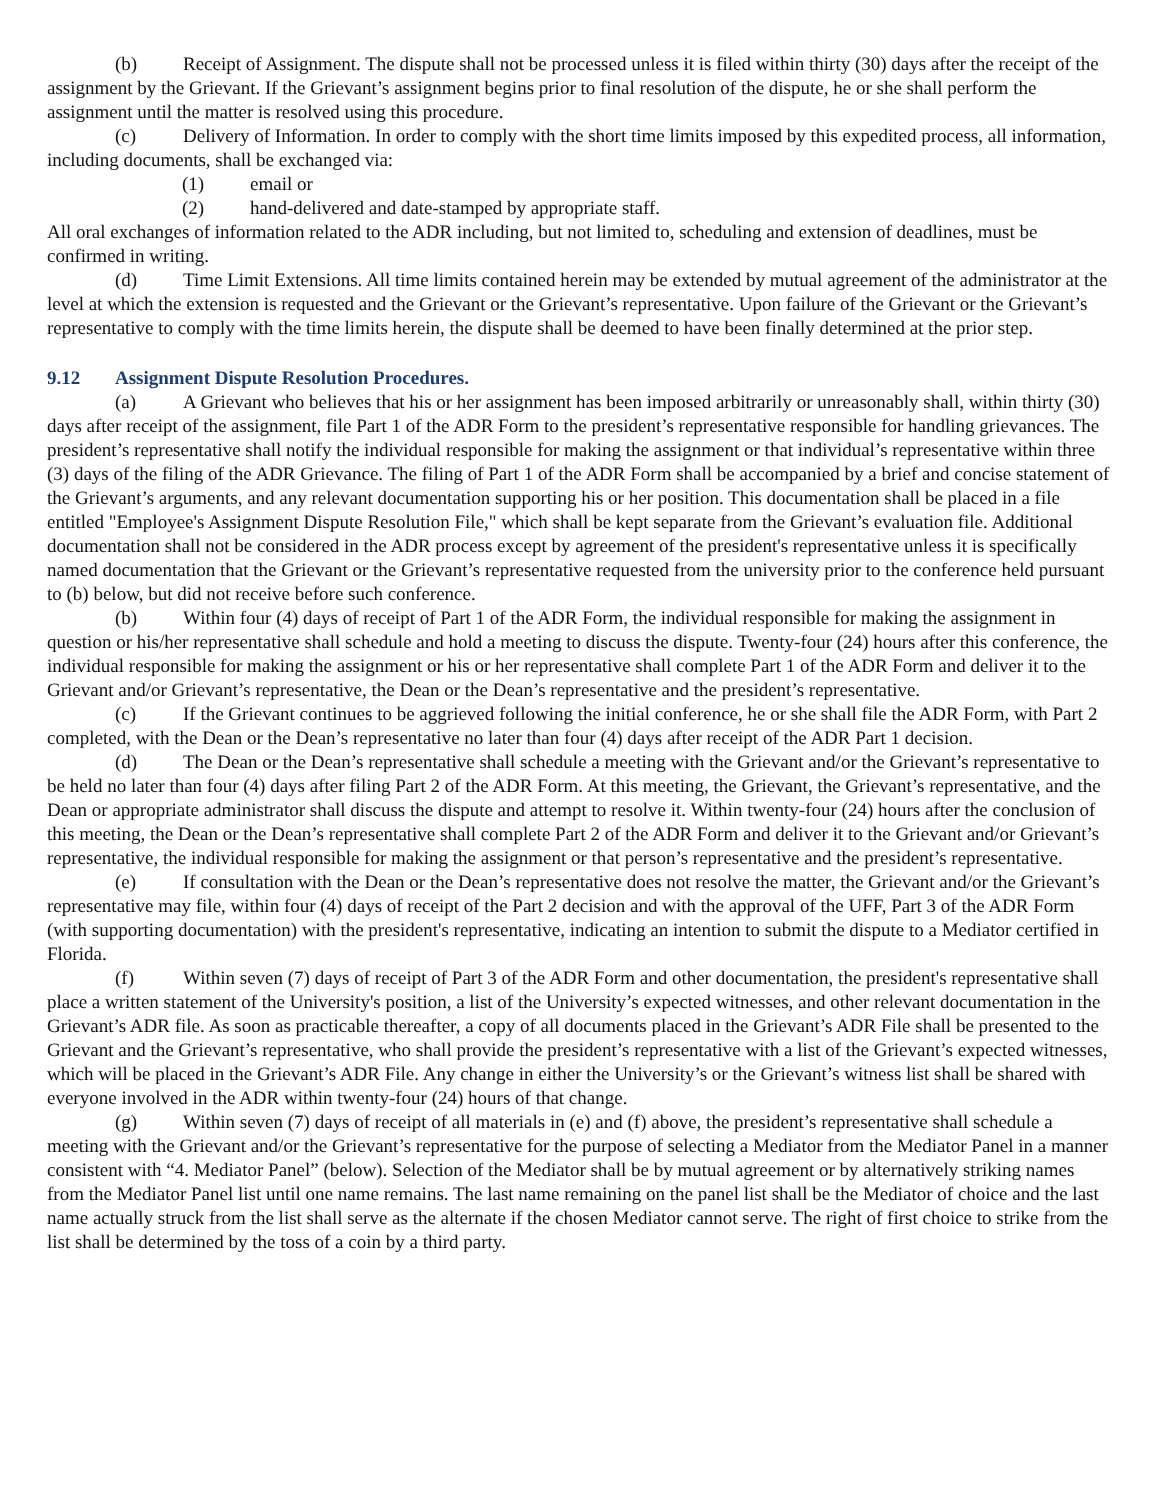(b) Receipt of Assignment. The dispute shall not be processed unless it is filed within thirty (30) days after the receipt of the assignment by the Grievant. If the Grievant’s assignment begins prior to final resolution of the dispute, he or she shall perform the assignment until the matter is resolved using this procedure.
(c) Delivery of Information. In order to comply with the short time limits imposed by this expedited process, all information, including documents, shall be exchanged via:
(1) email or
(2) hand-delivered and date-stamped by appropriate staff.
All oral exchanges of information related to the ADR including, but not limited to, scheduling and extension of deadlines, must be confirmed in writing.
(d) Time Limit Extensions. All time limits contained herein may be extended by mutual agreement of the administrator at the level at which the extension is requested and the Grievant or the Grievant’s representative. Upon failure of the Grievant or the Grievant’s representative to comply with the time limits herein, the dispute shall be deemed to have been finally determined at the prior step.
9.12 Assignment Dispute Resolution Procedures.
(a) A Grievant who believes that his or her assignment has been imposed arbitrarily or unreasonably shall, within thirty (30) days after receipt of the assignment, file Part 1 of the ADR Form to the president’s representative responsible for handling grievances. The president’s representative shall notify the individual responsible for making the assignment or that individual’s representative within three (3) days of the filing of the ADR Grievance. The filing of Part 1 of the ADR Form shall be accompanied by a brief and concise statement of the Grievant’s arguments, and any relevant documentation supporting his or her position. This documentation shall be placed in a file entitled "Employee's Assignment Dispute Resolution File," which shall be kept separate from the Grievant’s evaluation file. Additional documentation shall not be considered in the ADR process except by agreement of the president's representative unless it is specifically named documentation that the Grievant or the Grievant’s representative requested from the university prior to the conference held pursuant to (b) below, but did not receive before such conference.
(b) Within four (4) days of receipt of Part 1 of the ADR Form, the individual responsible for making the assignment in question or his/her representative shall schedule and hold a meeting to discuss the dispute. Twenty-four (24) hours after this conference, the individual responsible for making the assignment or his or her representative shall complete Part 1 of the ADR Form and deliver it to the Grievant and/or Grievant’s representative, the Dean or the Dean’s representative and the president’s representative.
(c) If the Grievant continues to be aggrieved following the initial conference, he or she shall file the ADR Form, with Part 2 completed, with the Dean or the Dean’s representative no later than four (4) days after receipt of the ADR Part 1 decision.
(d) The Dean or the Dean’s representative shall schedule a meeting with the Grievant and/or the Grievant’s representative to be held no later than four (4) days after filing Part 2 of the ADR Form. At this meeting, the Grievant, the Grievant’s representative, and the Dean or appropriate administrator shall discuss the dispute and attempt to resolve it. Within twenty-four (24) hours after the conclusion of this meeting, the Dean or the Dean’s representative shall complete Part 2 of the ADR Form and deliver it to the Grievant and/or Grievant’s representative, the individual responsible for making the assignment or that person’s representative and the president’s representative.
(e) If consultation with the Dean or the Dean’s representative does not resolve the matter, the Grievant and/or the Grievant’s representative may file, within four (4) days of receipt of the Part 2 decision and with the approval of the UFF, Part 3 of the ADR Form (with supporting documentation) with the president's representative, indicating an intention to submit the dispute to a Mediator certified in Florida.
(f) Within seven (7) days of receipt of Part 3 of the ADR Form and other documentation, the president's representative shall place a written statement of the University's position, a list of the University’s expected witnesses, and other relevant documentation in the Grievant’s ADR file. As soon as practicable thereafter, a copy of all documents placed in the Grievant’s ADR File shall be presented to the Grievant and the Grievant’s representative, who shall provide the president’s representative with a list of the Grievant’s expected witnesses, which will be placed in the Grievant’s ADR File. Any change in either the University’s or the Grievant’s witness list shall be shared with everyone involved in the ADR within twenty-four (24) hours of that change.
(g) Within seven (7) days of receipt of all materials in (e) and (f) above, the president’s representative shall schedule a meeting with the Grievant and/or the Grievant’s representative for the purpose of selecting a Mediator from the Mediator Panel in a manner consistent with “4. Mediator Panel” (below). Selection of the Mediator shall be by mutual agreement or by alternatively striking names from the Mediator Panel list until one name remains. The last name remaining on the panel list shall be the Mediator of choice and the last name actually struck from the list shall serve as the alternate if the chosen Mediator cannot serve. The right of first choice to strike from the list shall be determined by the toss of a coin by a third party.